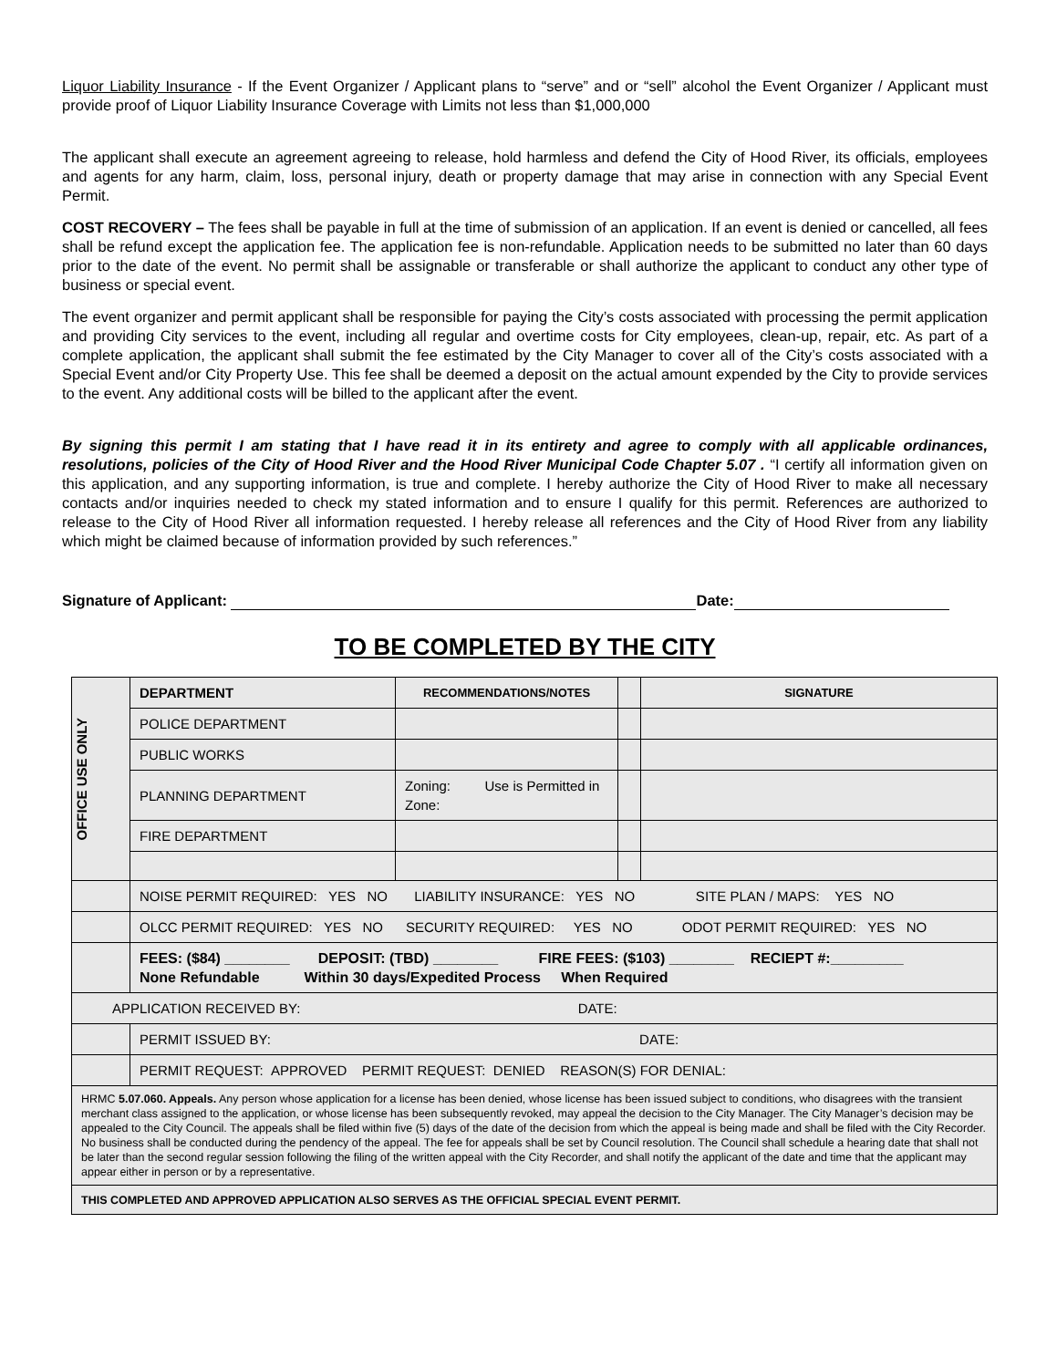Liquor Liability Insurance - If the Event Organizer / Applicant plans to “serve” and or “sell” alcohol the Event Organizer / Applicant must provide proof of Liquor Liability Insurance Coverage with Limits not less than $1,000,000
The applicant shall execute an agreement agreeing to release, hold harmless and defend the City of Hood River, its officials, employees and agents for any harm, claim, loss, personal injury, death or property damage that may arise in connection with any Special Event Permit.
COST RECOVERY – The fees shall be payable in full at the time of submission of an application. If an event is denied or cancelled, all fees shall be refund except the application fee. The application fee is non-refundable. Application needs to be submitted no later than 60 days prior to the date of the event. No permit shall be assignable or transferable or shall authorize the applicant to conduct any other type of business or special event.
The event organizer and permit applicant shall be responsible for paying the City’s costs associated with processing the permit application and providing City services to the event, including all regular and overtime costs for City employees, clean-up, repair, etc. As part of a complete application, the applicant shall submit the fee estimated by the City Manager to cover all of the City’s costs associated with a Special Event and/or City Property Use. This fee shall be deemed a deposit on the actual amount expended by the City to provide services to the event. Any additional costs will be billed to the applicant after the event.
By signing this permit I am stating that I have read it in its entirety and agree to comply with all applicable ordinances, resolutions, policies of the City of Hood River and the Hood River Municipal Code Chapter 5.07 . “I certify all information given on this application, and any supporting information, is true and complete. I hereby authorize the City of Hood River to make all necessary contacts and/or inquiries needed to check my stated information and to ensure I qualify for this permit. References are authorized to release to the City of Hood River all information requested. I hereby release all references and the City of Hood River from any liability which might be claimed because of information provided by such references.”
Signature of Applicant: Date:
TO BE COMPLETED BY THE CITY
| OFFICE USE ONLY | DEPARTMENT | RECOMMENDATIONS/NOTES | | SIGNATURE |
| | POLICE DEPARTMENT | | | |
| | PUBLIC WORKS | | | |
| | PLANNING DEPARTMENT | Zoning: Use is Permitted in Zone: | | |
| | FIRE DEPARTMENT | | | |
| | NOISE PERMIT REQUIRED: YES NO LIABILITY INSURANCE: YES NO SITE PLAN / MAPS: YES NO | | | |
| | OLCC PERMIT REQUIRED: YES NO SECURITY REQUIRED: YES NO ODOT PERMIT REQUIRED: YES NO | | | |
| | FEES: ($84) ________ DEPOSIT: (TBD) ________ FIRE FEES: ($103) ________ RECIEPT #:_________ None Refundable Within 30 days/Expedited Process When Required | | | |
| APPLICATION RECEIVED BY: DATE: | | | | |
| | PERMIT ISSUED BY: DATE: | | | |
| | PERMIT REQUEST: APPROVED PERMIT REQUEST: DENIED REASON(S) FOR DENIAL: | | | |
| HRMC 5.07.060. Appeals. Any person whose application for a license has been denied, whose license has been issued subject to conditions, who disagrees with the transient merchant class assigned to the application, or whose license has been subsequently revoked, may appeal the decision to the City Manager. The City Manager’s decision may be appealed to the City Council. The appeals shall be filed within five (5) days of the date of the decision from which the appeal is being made and shall be filed with the City Recorder. No business shall be conducted during the pendency of the appeal. The fee for appeals shall be set by Council resolution. The Council shall schedule a hearing date that shall not be later than the second regular session following the filing of the written appeal with the City Recorder, and shall notify the applicant of the date and time that the applicant may appear either in person or by a representative. | | | | |
| THIS COMPLETED AND APPROVED APPLICATION ALSO SERVES AS THE OFFICIAL SPECIAL EVENT PERMIT. | | | | |